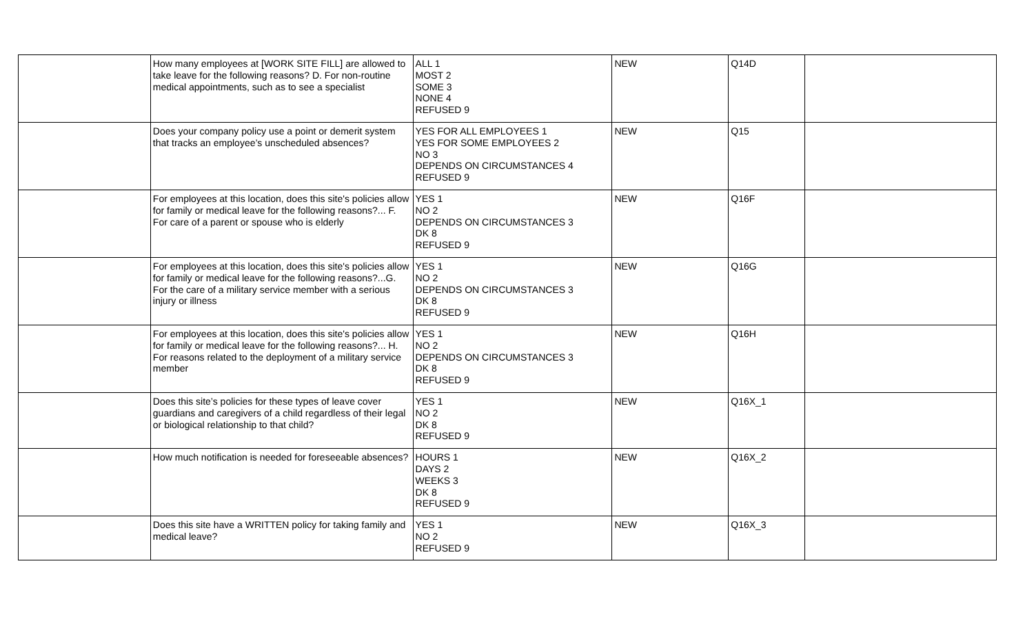| | How many employees at [WORK SITE FILL] are allowed to take leave for the following reasons? D. For non-routine medical appointments, such as to see a specialist | ALL 1 MOST 2 SOME 3 NONE 4 REFUSED 9 | NEW | Q14D | |
| | Does your company policy use a point or demerit system that tracks an employee’s unscheduled absences? | YES FOR ALL EMPLOYEES 1 YES FOR SOME EMPLOYEES 2 NO 3 DEPENDS ON CIRCUMSTANCES 4 REFUSED 9 | NEW | Q15 | |
| | For employees at this location, does this site's policies allow for family or medical leave for the following reasons?... F. For care of a parent or spouse who is elderly | YES 1 NO 2 DEPENDS ON CIRCUMSTANCES 3 DK 8 REFUSED 9 | NEW | Q16F | |
| | For employees at this location, does this site's policies allow for family or medical leave for the following reasons?...G. For the care of a military service member with a serious injury or illness | YES 1 NO 2 DEPENDS ON CIRCUMSTANCES 3 DK 8 REFUSED 9 | NEW | Q16G | |
| | For employees at this location, does this site's policies allow for family or medical leave for the following reasons?... H. For reasons related to the deployment of a military service member | YES 1 NO 2 DEPENDS ON CIRCUMSTANCES 3 DK 8 REFUSED 9 | NEW | Q16H | |
| | Does this site’s policies for these types of leave cover guardians and caregivers of a child regardless of their legal or biological relationship to that child? | YES 1 NO 2 DK 8 REFUSED 9 | NEW | Q16X_1 | |
| | How much notification is needed for foreseeable absences? | HOURS 1 DAYS 2 WEEKS 3 DK 8 REFUSED 9 | NEW | Q16X_2 | |
| | Does this site have a WRITTEN policy for taking family and medical leave? | YES 1 NO 2 REFUSED 9 | NEW | Q16X_3 | |